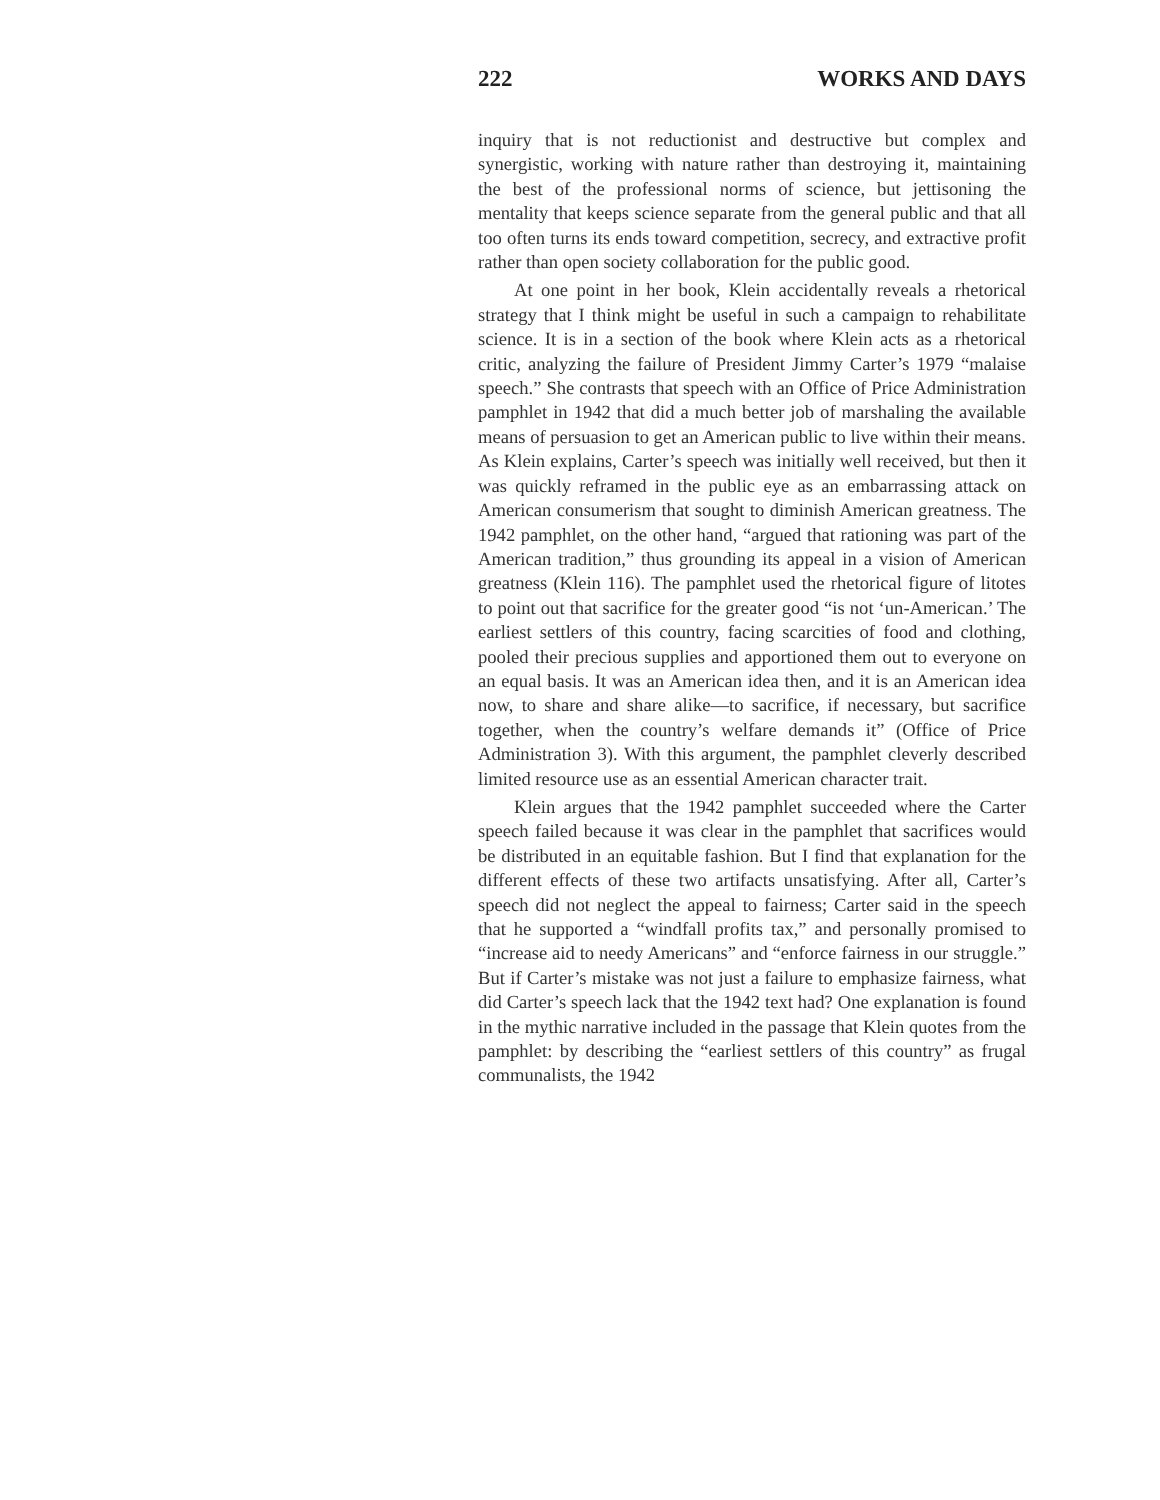222 WORKS AND DAYS
inquiry that is not reductionist and destructive but complex and synergistic, working with nature rather than destroying it, maintaining the best of the professional norms of science, but jettisoning the mentality that keeps science separate from the general public and that all too often turns its ends toward competition, secrecy, and extractive profit rather than open society collaboration for the public good.
At one point in her book, Klein accidentally reveals a rhetorical strategy that I think might be useful in such a campaign to rehabilitate science. It is in a section of the book where Klein acts as a rhetorical critic, analyzing the failure of President Jimmy Carter’s 1979 “malaise speech.” She contrasts that speech with an Office of Price Administration pamphlet in 1942 that did a much better job of marshaling the available means of persuasion to get an American public to live within their means. As Klein explains, Carter’s speech was initially well received, but then it was quickly reframed in the public eye as an embarrassing attack on American consumerism that sought to diminish American greatness. The 1942 pamphlet, on the other hand, “argued that rationing was part of the American tradition,” thus grounding its appeal in a vision of American greatness (Klein 116). The pamphlet used the rhetorical figure of litotes to point out that sacrifice for the greater good “is not ‘un-American.’ The earliest settlers of this country, facing scarcities of food and clothing, pooled their precious supplies and apportioned them out to everyone on an equal basis. It was an American idea then, and it is an American idea now, to share and share alike—to sacrifice, if necessary, but sacrifice together, when the country’s welfare demands it” (Office of Price Administration 3). With this argument, the pamphlet cleverly described limited resource use as an essential American character trait.
Klein argues that the 1942 pamphlet succeeded where the Carter speech failed because it was clear in the pamphlet that sacrifices would be distributed in an equitable fashion. But I find that explanation for the different effects of these two artifacts unsatisfying. After all, Carter’s speech did not neglect the appeal to fairness; Carter said in the speech that he supported a “windfall profits tax,” and personally promised to “increase aid to needy Americans” and “enforce fairness in our struggle.” But if Carter’s mistake was not just a failure to emphasize fairness, what did Carter’s speech lack that the 1942 text had? One explanation is found in the mythic narrative included in the passage that Klein quotes from the pamphlet: by describing the “earliest settlers of this country” as frugal communalists, the 1942